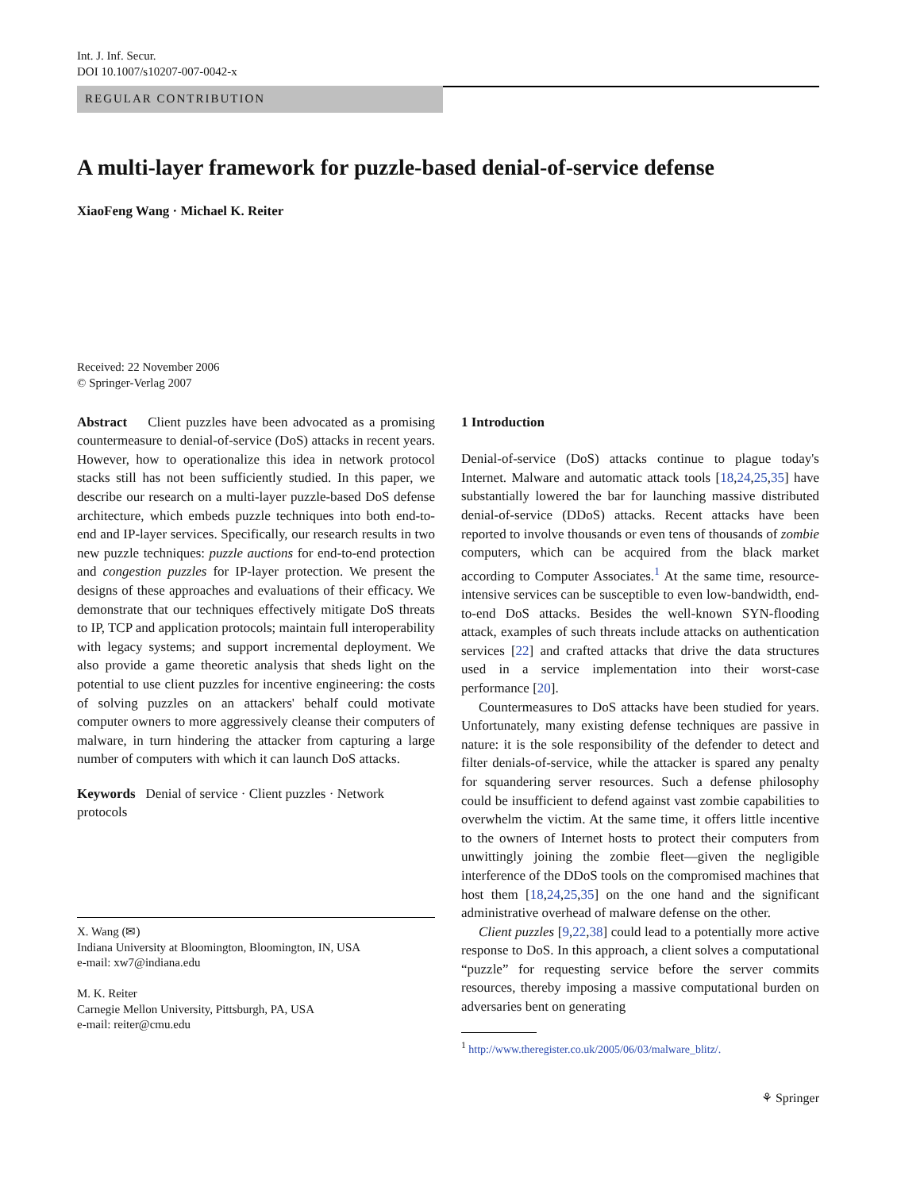Int. J. Inf. Secur.
DOI 10.1007/s10207-007-0042-x
REGULAR CONTRIBUTION
A multi-layer framework for puzzle-based denial-of-service defense
XiaoFeng Wang · Michael K. Reiter
Received: 22 November 2006
© Springer-Verlag 2007
Abstract Client puzzles have been advocated as a promising countermeasure to denial-of-service (DoS) attacks in recent years. However, how to operationalize this idea in network protocol stacks still has not been sufficiently studied. In this paper, we describe our research on a multi-layer puzzle-based DoS defense architecture, which embeds puzzle techniques into both end-to-end and IP-layer services. Specifically, our research results in two new puzzle techniques: puzzle auctions for end-to-end protection and congestion puzzles for IP-layer protection. We present the designs of these approaches and evaluations of their efficacy. We demonstrate that our techniques effectively mitigate DoS threats to IP, TCP and application protocols; maintain full interoperability with legacy systems; and support incremental deployment. We also provide a game theoretic analysis that sheds light on the potential to use client puzzles for incentive engineering: the costs of solving puzzles on an attackers' behalf could motivate computer owners to more aggressively cleanse their computers of malware, in turn hindering the attacker from capturing a large number of computers with which it can launch DoS attacks.
Keywords Denial of service · Client puzzles · Network protocols
X. Wang (✉)
Indiana University at Bloomington, Bloomington, IN, USA
e-mail: xw7@indiana.edu
M. K. Reiter
Carnegie Mellon University, Pittsburgh, PA, USA
e-mail: reiter@cmu.edu
1 Introduction
Denial-of-service (DoS) attacks continue to plague today's Internet. Malware and automatic attack tools [18,24,25,35] have substantially lowered the bar for launching massive distributed denial-of-service (DDoS) attacks. Recent attacks have been reported to involve thousands or even tens of thousands of zombie computers, which can be acquired from the black market according to Computer Associates.<sup>1</sup> At the same time, resource-intensive services can be susceptible to even low-bandwidth, end-to-end DoS attacks. Besides the well-known SYN-flooding attack, examples of such threats include attacks on authentication services [22] and crafted attacks that drive the data structures used in a service implementation into their worst-case performance [20].
Countermeasures to DoS attacks have been studied for years. Unfortunately, many existing defense techniques are passive in nature: it is the sole responsibility of the defender to detect and filter denials-of-service, while the attacker is spared any penalty for squandering server resources. Such a defense philosophy could be insufficient to defend against vast zombie capabilities to overwhelm the victim. At the same time, it offers little incentive to the owners of Internet hosts to protect their computers from unwittingly joining the zombie fleet—given the negligible interference of the DDoS tools on the compromised machines that host them [18,24,25,35] on the one hand and the significant administrative overhead of malware defense on the other.
Client puzzles [9,22,38] could lead to a potentially more active response to DoS. In this approach, a client solves a computational “puzzle” for requesting service before the server commits resources, thereby imposing a massive computational burden on adversaries bent on generating
<sup>1</sup> http://www.theregister.co.uk/2005/06/03/malware_blitz/.
⚘ Springer